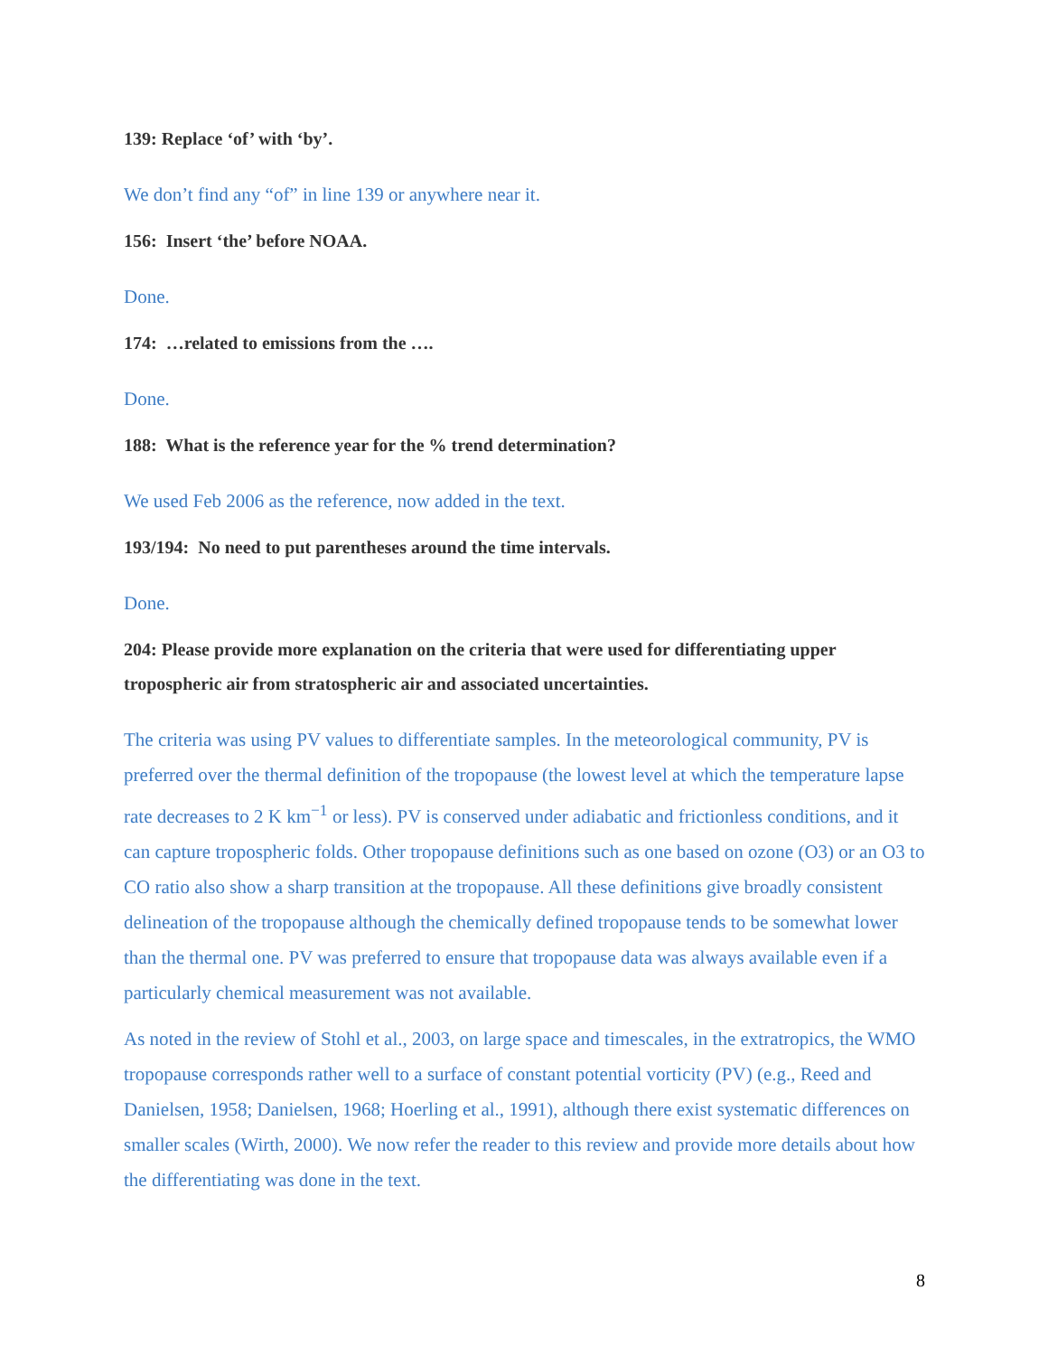139: Replace ‘of’ with ‘by’.
We don’t find any “of” in line 139 or anywhere near it.
156: Insert ‘the’ before NOAA.
Done.
174: …related to emissions from the ….
Done.
188: What is the reference year for the % trend determination?
We used Feb 2006 as the reference, now added in the text.
193/194: No need to put parentheses around the time intervals.
Done.
204: Please provide more explanation on the criteria that were used for differentiating upper tropospheric air from stratospheric air and associated uncertainties.
The criteria was using PV values to differentiate samples. In the meteorological community, PV is preferred over the thermal definition of the tropopause (the lowest level at which the temperature lapse rate decreases to 2 K km<sup>−1</sup> or less). PV is conserved under adiabatic and frictionless conditions, and it can capture tropospheric folds. Other tropopause definitions such as one based on ozone (O3) or an O3 to CO ratio also show a sharp transition at the tropopause. All these definitions give broadly consistent delineation of the tropopause although the chemically defined tropopause tends to be somewhat lower than the thermal one. PV was preferred to ensure that tropopause data was always available even if a particularly chemical measurement was not available.
As noted in the review of Stohl et al., 2003, on large space and timescales, in the extratropics, the WMO tropopause corresponds rather well to a surface of constant potential vorticity (PV) (e.g., Reed and Danielsen, 1958; Danielsen, 1968; Hoerling et al., 1991), although there exist systematic differences on smaller scales (Wirth, 2000). We now refer the reader to this review and provide more details about how the differentiating was done in the text.
8